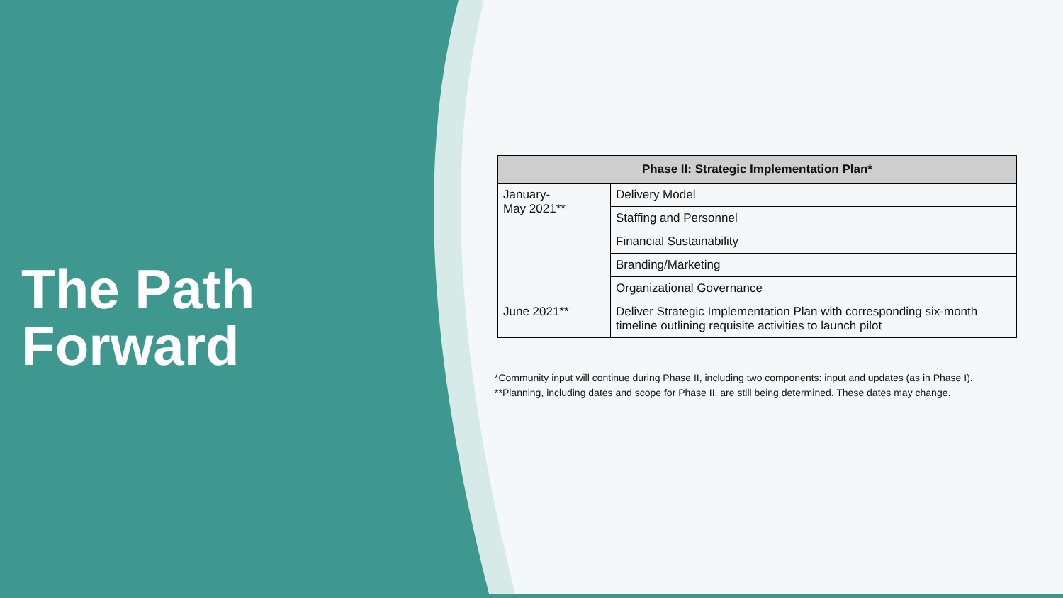The Path
Forward
| Phase II: Strategic Implementation Plan* | |
| --- | --- |
| January- May 2021** | Delivery Model |
| | Staffing and Personnel |
| | Financial Sustainability |
| | Branding/Marketing |
| | Organizational Governance |
| June 2021** | Deliver Strategic Implementation Plan with corresponding six-month timeline outlining requisite activities to launch pilot |
*Community input will continue during Phase II, including two components: input and updates (as in Phase I).
**Planning, including dates and scope for Phase II, are still being determined. These dates may change.